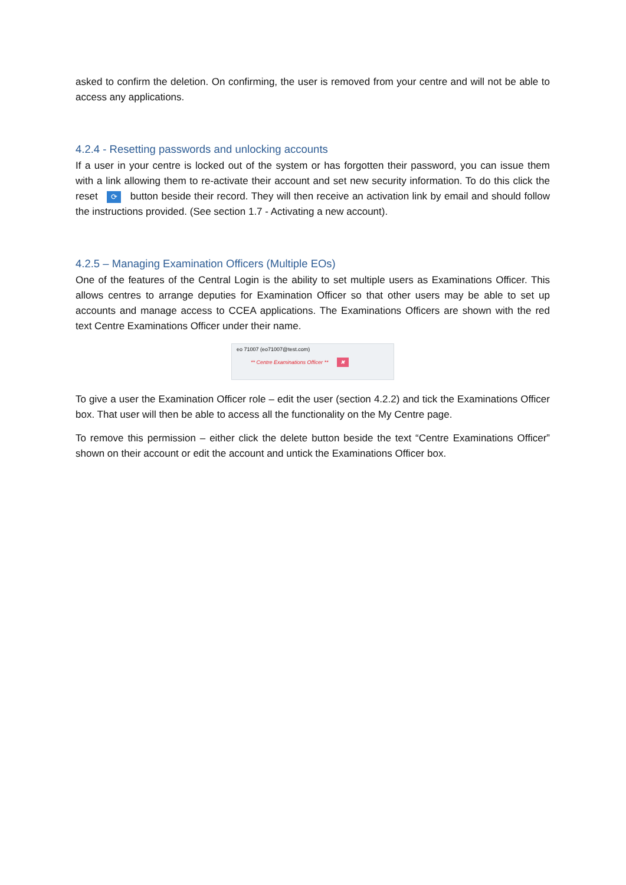asked to confirm the deletion. On confirming, the user is removed from your centre and will not be able to access any applications.
4.2.4 - Resetting passwords and unlocking accounts
If a user in your centre is locked out of the system or has forgotten their password, you can issue them with a link allowing them to re-activate their account and set new security information. To do this click the reset ⟳ button beside their record. They will then receive an activation link by email and should follow the instructions provided. (See section 1.7 - Activating a new account).
4.2.5 – Managing Examination Officers (Multiple EOs)
One of the features of the Central Login is the ability to set multiple users as Examinations Officer. This allows centres to arrange deputies for Examination Officer so that other users may be able to set up accounts and manage access to CCEA applications. The Examinations Officers are shown with the red text Centre Examinations Officer under their name.
eo 71007 (eo71007@test.com)
** Centre Examinations Officer ** ✖
To give a user the Examination Officer role – edit the user (section 4.2.2) and tick the Examinations Officer box. That user will then be able to access all the functionality on the My Centre page.
To remove this permission – either click the delete button beside the text “Centre Examinations Officer” shown on their account or edit the account and untick the Examinations Officer box.